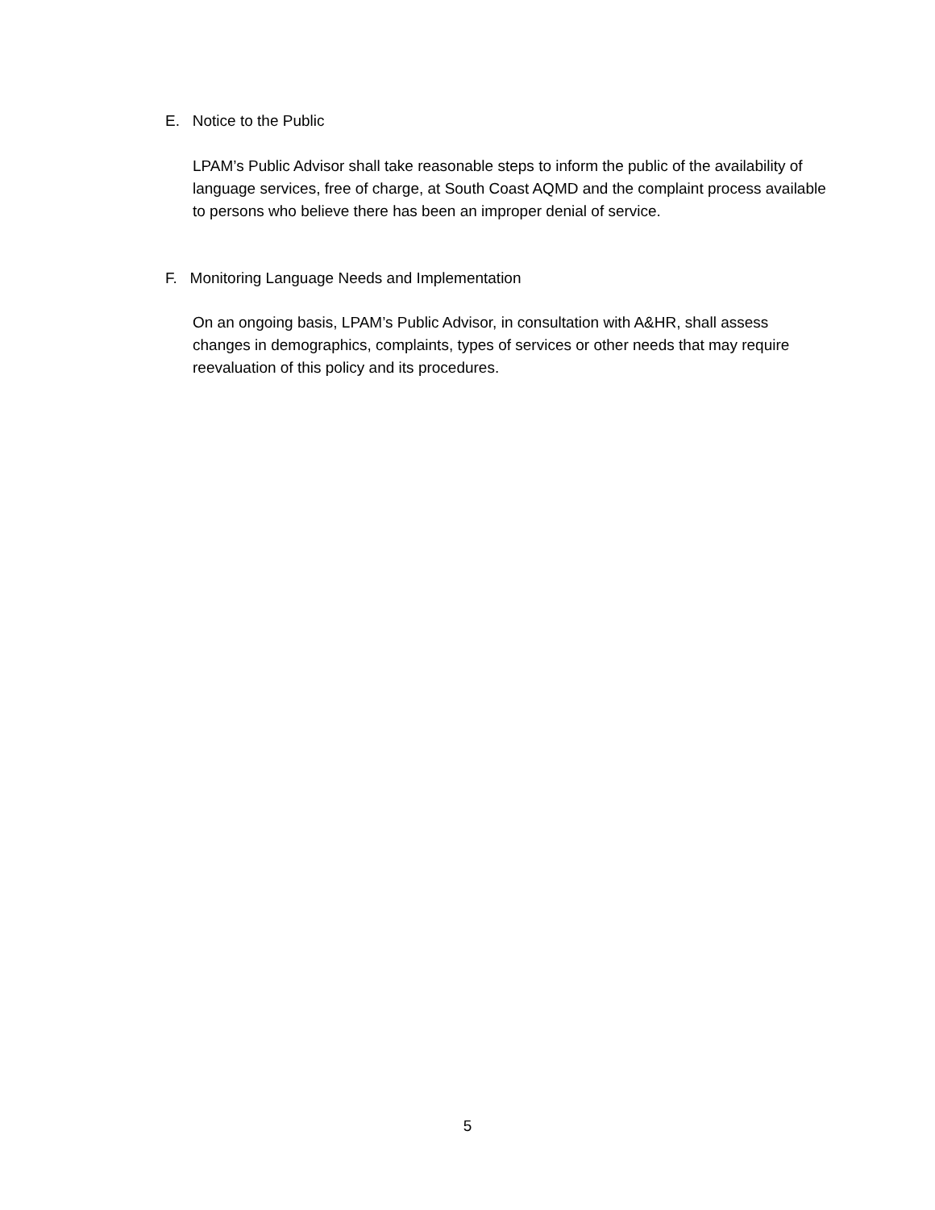E. Notice to the Public
LPAM’s Public Advisor shall take reasonable steps to inform the public of the availability of language services, free of charge, at South Coast AQMD and the complaint process available to persons who believe there has been an improper denial of service.
F. Monitoring Language Needs and Implementation
On an ongoing basis, LPAM’s Public Advisor, in consultation with A&HR, shall assess changes in demographics, complaints, types of services or other needs that may require reevaluation of this policy and its procedures.
5